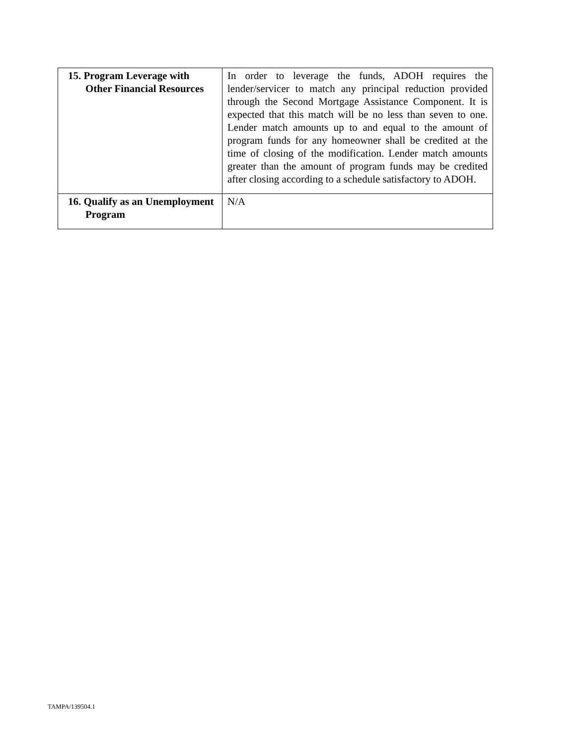| 15. Program Leverage with Other Financial Resources | In order to leverage the funds, ADOH requires the lender/servicer to match any principal reduction provided through the Second Mortgage Assistance Component. It is expected that this match will be no less than seven to one. Lender match amounts up to and equal to the amount of program funds for any homeowner shall be credited at the time of closing of the modification. Lender match amounts greater than the amount of program funds may be credited after closing according to a schedule satisfactory to ADOH. |
| 16. Qualify as an Unemployment Program | N/A |
TAMPA/139504.1